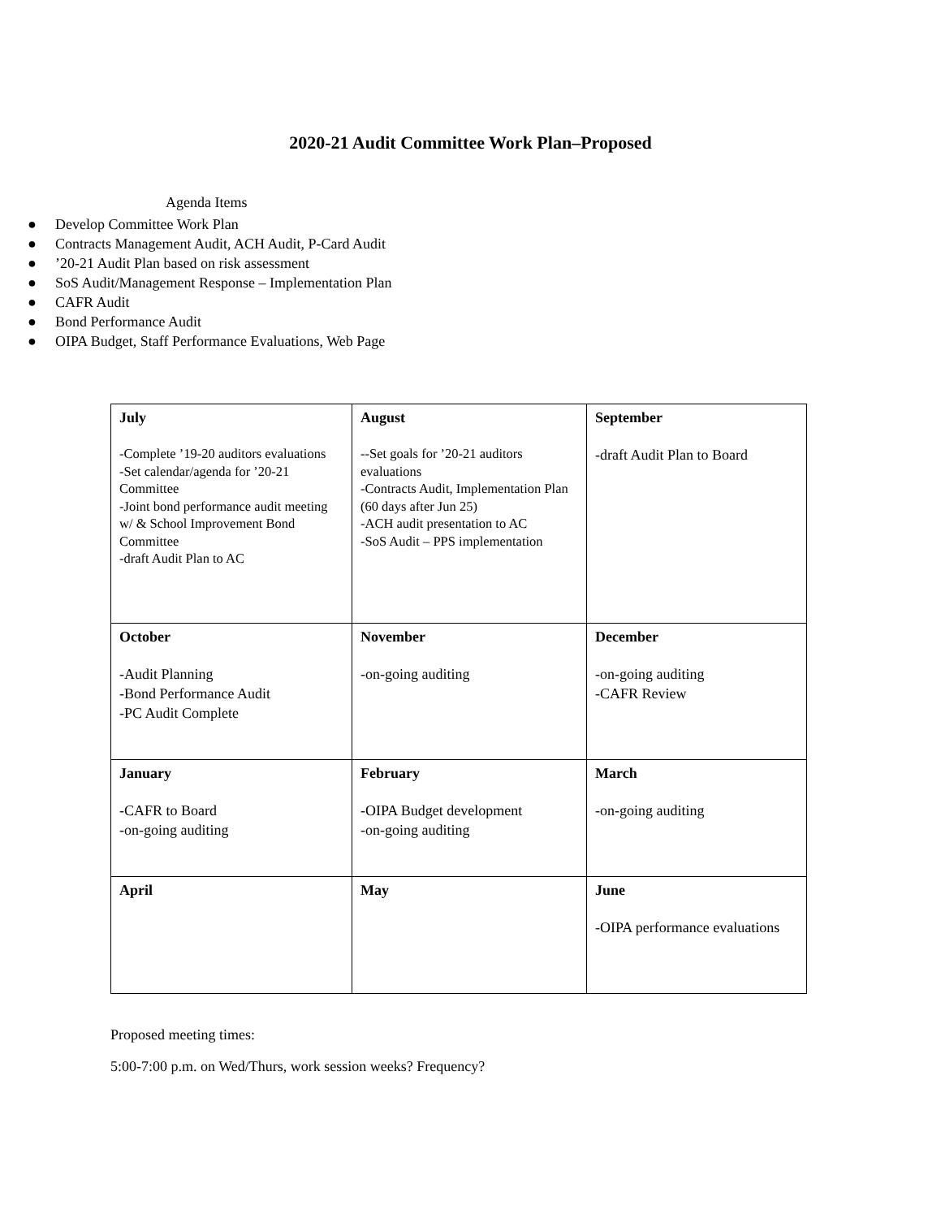2020-21 Audit Committee Work Plan–Proposed
Agenda Items
● Develop Committee Work Plan
● Contracts Management Audit, ACH Audit, P-Card Audit
●’20-21 Audit Plan based on risk assessment
● SoS Audit/Management Response – Implementation Plan
● CAFR Audit
● Bond Performance Audit
● OIPA Budget, Staff Performance Evaluations, Web Page
| July -Complete ’19-20 auditors evaluations -Set calendar/agenda for ’20-21 Committee -Joint bond performance audit meeting w/ & School Improvement Bond Committee -draft Audit Plan to AC | August --Set goals for ’20-21 auditors evaluations -Contracts Audit, Implementation Plan (60 days after Jun 25) -ACH audit presentation to AC -SoS Audit – PPS implementation | September -draft Audit Plan to Board |
| October -Audit Planning -Bond Performance Audit -PC Audit Complete | November -on-going auditing | December -on-going auditing -CAFR Review |
| January -CAFR to Board -on-going auditing | February -OIPA Budget development -on-going auditing | March -on-going auditing |
| April | May | June -OIPA performance evaluations |
Proposed meeting times:
5:00-7:00 p.m. on Wed/Thurs, work session weeks? Frequency?